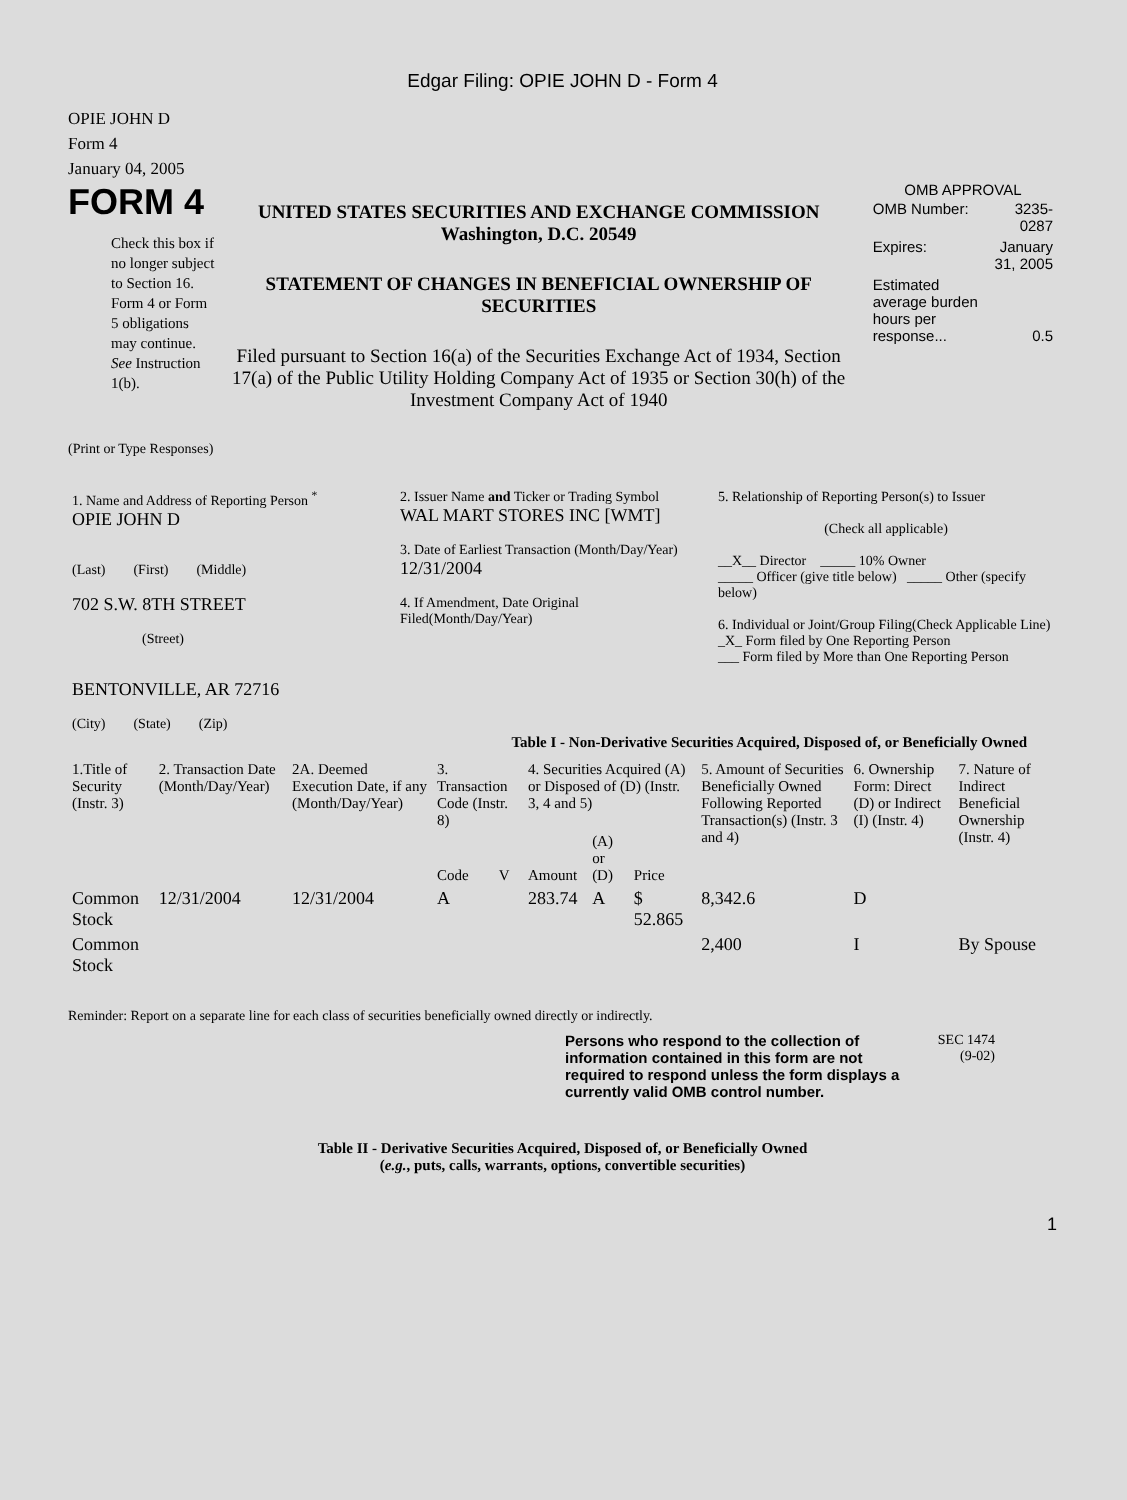Edgar Filing: OPIE JOHN D - Form 4
OPIE JOHN D
Form 4
January 04, 2005
FORM 4
Check this box if no longer subject to Section 16. Form 4 or Form 5 obligations may continue. See Instruction 1(b).
UNITED STATES SECURITIES AND EXCHANGE COMMISSION
Washington, D.C. 20549
STATEMENT OF CHANGES IN BENEFICIAL OWNERSHIP OF SECURITIES
Filed pursuant to Section 16(a) of the Securities Exchange Act of 1934, Section 17(a) of the Public Utility Holding Company Act of 1935 or Section 30(h) of the Investment Company Act of 1940
OMB APPROVAL
| OMB Number: | 3235-0287 |
| Expires: | January 31, 2005 |
| Estimated average burden hours per response... | 0.5 |
(Print or Type Responses)
| 1. Name and Address of Reporting Person <sup>*</sup> OPIE JOHN D (Last) (First) (Middle) 702 S.W. 8TH STREET (Street) BENTONVILLE, AR 72716 (City) (State) (Zip) | 2. Issuer Name and Ticker or Trading Symbol WAL MART STORES INC [WMT] 3. Date of Earliest Transaction (Month/Day/Year) 12/31/2004 4. If Amendment, Date Original Filed(Month/Day/Year) | 5. Relationship of Reporting Person(s) to Issuer (Check all applicable) __X__ Director _____ 10% Owner _____ Officer (give title below) _____ Other (specify below) 6. Individual or Joint/Group Filing(Check Applicable Line) _X_ Form filed by One Reporting Person ___ Form filed by More than One Reporting Person |
Table I - Non-Derivative Securities Acquired, Disposed of, or Beneficially Owned
| 1.Title of Security (Instr. 3) | 2. Transaction Date (Month/Day/Year) | 2A. Deemed Execution Date, if any (Month/Day/Year) | 3. Transaction Code (Instr. 8) | | 4. Securities Acquired (A) or Disposed of (D) (Instr. 3, 4 and 5) | | | 5. Amount of Securities Beneficially Owned Following Reported Transaction(s) (Instr. 3 and 4) | 6. Ownership Form: Direct (D) or Indirect (I) (Instr. 4) | 7. Nature of Indirect Beneficial Ownership (Instr. 4) |
| --- | --- | --- | --- | --- | --- | --- | --- | --- | --- | --- |
| | | | Code | V | Amount | (A) or (D) | Price | | | |
| Common Stock | 12/31/2004 | 12/31/2004 | A | | 283.74 | A | $ 52.865 | 8,342.6 | D | |
| Common Stock | | | | | | | | 2,400 | I | By Spouse |
Reminder: Report on a separate line for each class of securities beneficially owned directly or indirectly.
Persons who respond to the collection of information contained in this form are not required to respond unless the form displays a currently valid OMB control number.
SEC 1474
(9-02)
Table II - Derivative Securities Acquired, Disposed of, or Beneficially Owned
(e.g., puts, calls, warrants, options, convertible securities)
1